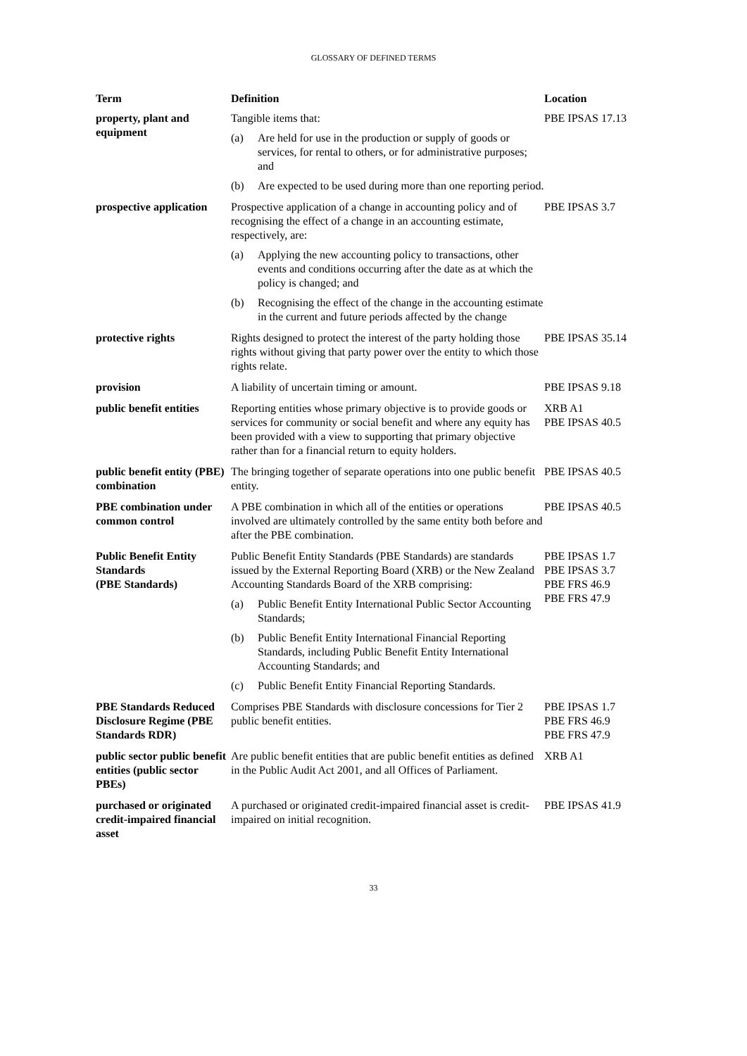GLOSSARY OF DEFINED TERMS
| Term | Definition | Location |
| --- | --- | --- |
| property, plant and equipment | Tangible items that: (a) Are held for use in the production or supply of goods or services, for rental to others, or for administrative purposes; and (b) Are expected to be used during more than one reporting period. | PBE IPSAS 17.13 |
| prospective application | Prospective application of a change in accounting policy and of recognising the effect of a change in an accounting estimate, respectively, are: (a) Applying the new accounting policy to transactions, other events and conditions occurring after the date as at which the policy is changed; and (b) Recognising the effect of the change in the accounting estimate in the current and future periods affected by the change | PBE IPSAS 3.7 |
| protective rights | Rights designed to protect the interest of the party holding those rights without giving that party power over the entity to which those rights relate. | PBE IPSAS 35.14 |
| provision | A liability of uncertain timing or amount. | PBE IPSAS 9.18 |
| public benefit entities | Reporting entities whose primary objective is to provide goods or services for community or social benefit and where any equity has been provided with a view to supporting that primary objective rather than for a financial return to equity holders. | XRB A1 PBE IPSAS 40.5 |
| public benefit entity (PBE) combination | The bringing together of separate operations into one public benefit entity. | PBE IPSAS 40.5 |
| PBE combination under common control | A PBE combination in which all of the entities or operations involved are ultimately controlled by the same entity both before and after the PBE combination. | PBE IPSAS 40.5 |
| Public Benefit Entity Standards (PBE Standards) | Public Benefit Entity Standards (PBE Standards) are standards issued by the External Reporting Board (XRB) or the New Zealand Accounting Standards Board of the XRB comprising: (a) Public Benefit Entity International Public Sector Accounting Standards; (b) Public Benefit Entity International Financial Reporting Standards, including Public Benefit Entity International Accounting Standards; and (c) Public Benefit Entity Financial Reporting Standards. | PBE IPSAS 1.7 PBE IPSAS 3.7 PBE FRS 46.9 PBE FRS 47.9 |
| PBE Standards Reduced Disclosure Regime (PBE Standards RDR) | Comprises PBE Standards with disclosure concessions for Tier 2 public benefit entities. | PBE IPSAS 1.7 PBE FRS 46.9 PBE FRS 47.9 |
| public sector public benefit entities (public sector PBEs) | Are public benefit entities that are public benefit entities as defined in the Public Audit Act 2001, and all Offices of Parliament. | XRB A1 |
| purchased or originated credit-impaired financial asset | A purchased or originated credit-impaired financial asset is credit-impaired on initial recognition. | PBE IPSAS 41.9 |
33